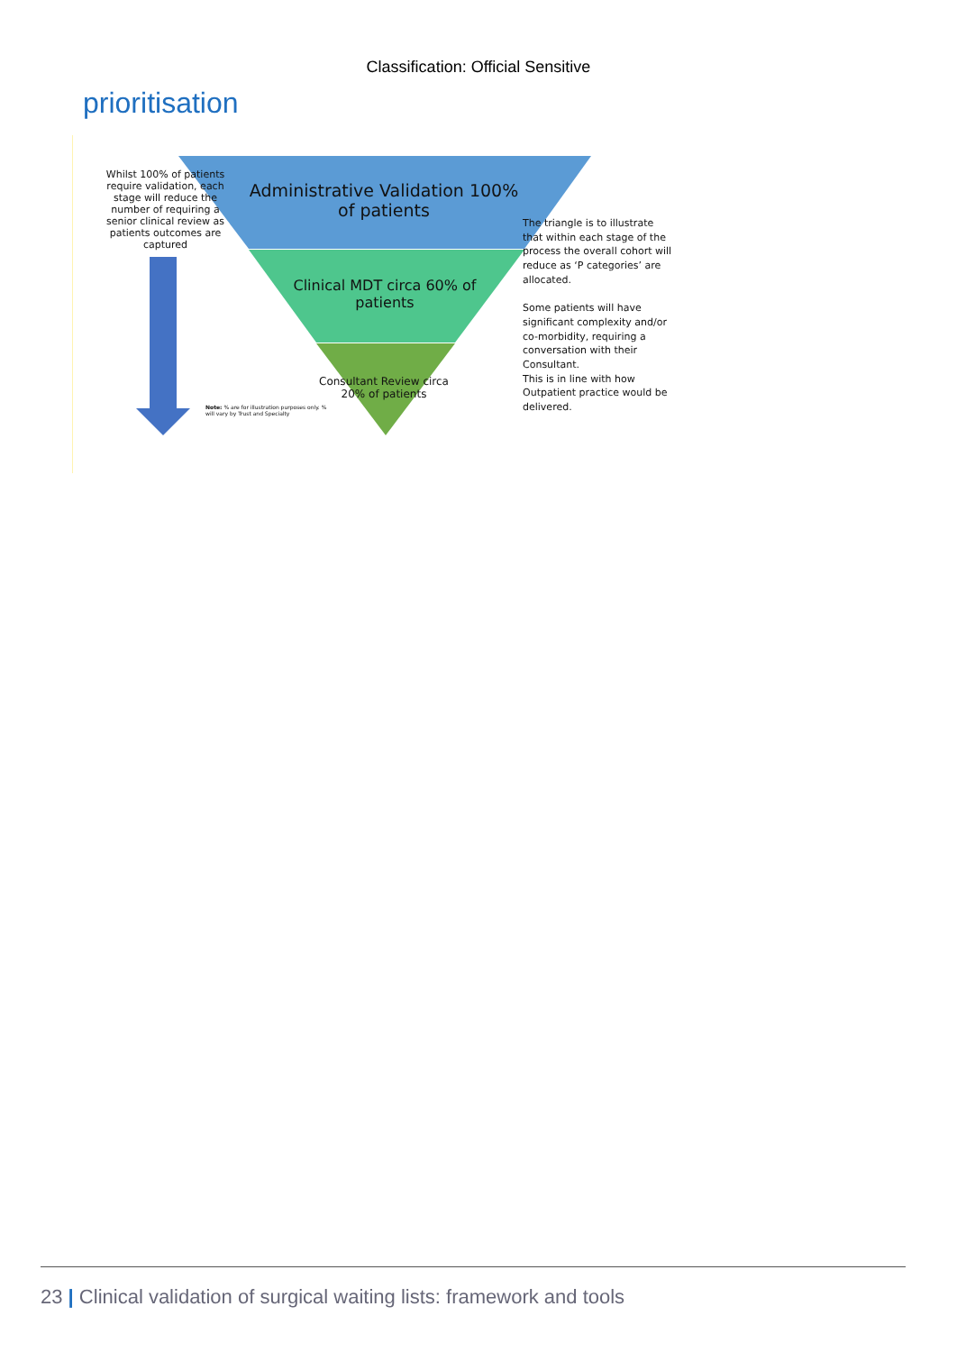Classification: Official Sensitive
prioritisation
Whilst 100% of patients require validation, each stage will reduce the number of requiring a senior clinical review as patients outcomes are captured
Administrative Validation 100% of patients
Clinical MDT circa 60% of patients
Consultant Review circa 20% of patients
Note: % are for illustration purposes only. % will vary by Trust and Specialty
The triangle is to illustrate that within each stage of the process the overall cohort will reduce as ‘P categories’ are allocated.
Some patients will have significant complexity and/or co-morbidity, requiring a conversation with their Consultant.
This is in line with how Outpatient practice would be delivered.
23 | Clinical validation of surgical waiting lists: framework and tools